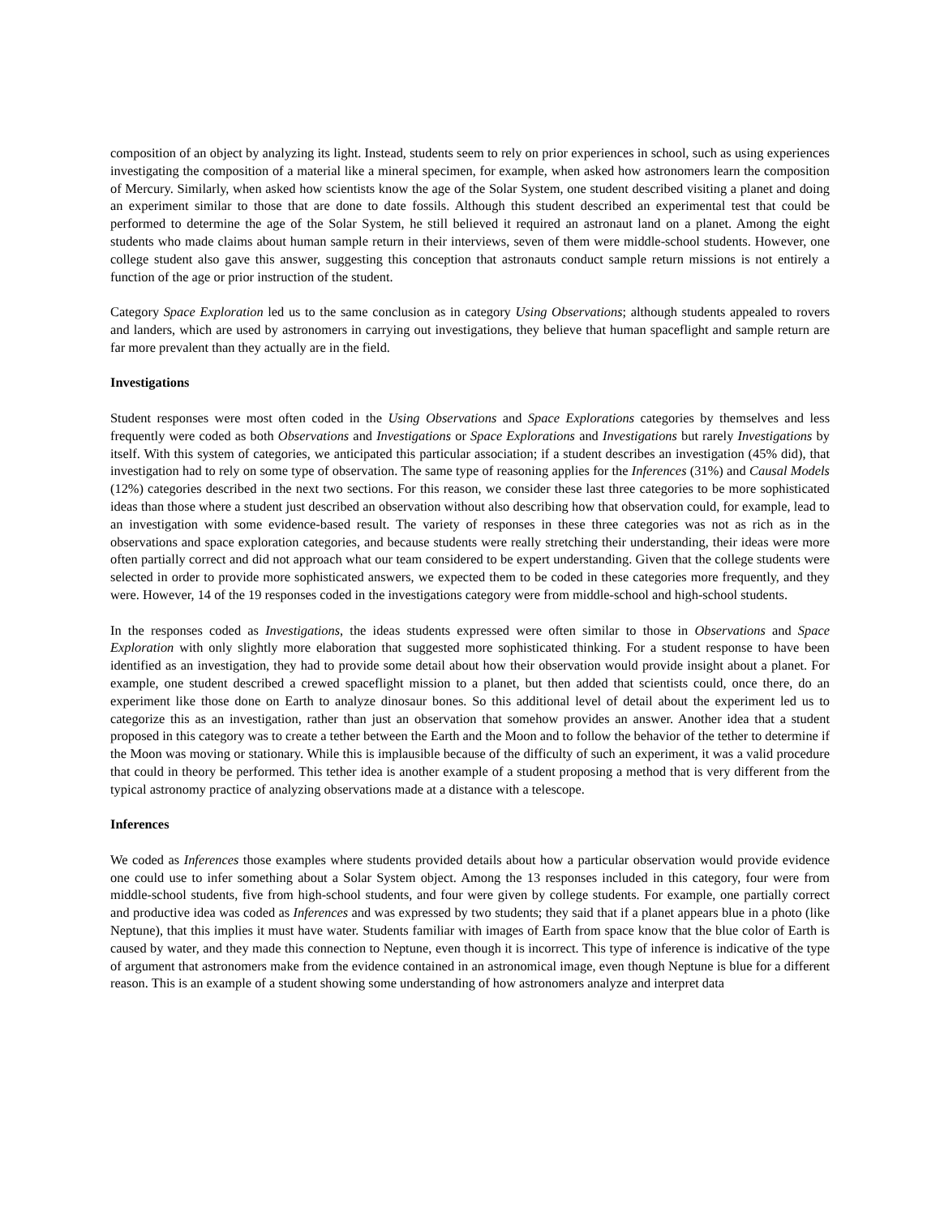composition of an object by analyzing its light. Instead, students seem to rely on prior experiences in school, such as using experiences investigating the composition of a material like a mineral specimen, for example, when asked how astronomers learn the composition of Mercury. Similarly, when asked how scientists know the age of the Solar System, one student described visiting a planet and doing an experiment similar to those that are done to date fossils. Although this student described an experimental test that could be performed to determine the age of the Solar System, he still believed it required an astronaut land on a planet. Among the eight students who made claims about human sample return in their interviews, seven of them were middle-school students. However, one college student also gave this answer, suggesting this conception that astronauts conduct sample return missions is not entirely a function of the age or prior instruction of the student.
Category Space Exploration led us to the same conclusion as in category Using Observations; although students appealed to rovers and landers, which are used by astronomers in carrying out investigations, they believe that human spaceflight and sample return are far more prevalent than they actually are in the field.
Investigations
Student responses were most often coded in the Using Observations and Space Explorations categories by themselves and less frequently were coded as both Observations and Investigations or Space Explorations and Investigations but rarely Investigations by itself. With this system of categories, we anticipated this particular association; if a student describes an investigation (45% did), that investigation had to rely on some type of observation. The same type of reasoning applies for the Inferences (31%) and Causal Models (12%) categories described in the next two sections. For this reason, we consider these last three categories to be more sophisticated ideas than those where a student just described an observation without also describing how that observation could, for example, lead to an investigation with some evidence-based result. The variety of responses in these three categories was not as rich as in the observations and space exploration categories, and because students were really stretching their understanding, their ideas were more often partially correct and did not approach what our team considered to be expert understanding. Given that the college students were selected in order to provide more sophisticated answers, we expected them to be coded in these categories more frequently, and they were. However, 14 of the 19 responses coded in the investigations category were from middle-school and high-school students.
In the responses coded as Investigations, the ideas students expressed were often similar to those in Observations and Space Exploration with only slightly more elaboration that suggested more sophisticated thinking. For a student response to have been identified as an investigation, they had to provide some detail about how their observation would provide insight about a planet. For example, one student described a crewed spaceflight mission to a planet, but then added that scientists could, once there, do an experiment like those done on Earth to analyze dinosaur bones. So this additional level of detail about the experiment led us to categorize this as an investigation, rather than just an observation that somehow provides an answer. Another idea that a student proposed in this category was to create a tether between the Earth and the Moon and to follow the behavior of the tether to determine if the Moon was moving or stationary. While this is implausible because of the difficulty of such an experiment, it was a valid procedure that could in theory be performed. This tether idea is another example of a student proposing a method that is very different from the typical astronomy practice of analyzing observations made at a distance with a telescope.
Inferences
We coded as Inferences those examples where students provided details about how a particular observation would provide evidence one could use to infer something about a Solar System object. Among the 13 responses included in this category, four were from middle-school students, five from high-school students, and four were given by college students. For example, one partially correct and productive idea was coded as Inferences and was expressed by two students; they said that if a planet appears blue in a photo (like Neptune), that this implies it must have water. Students familiar with images of Earth from space know that the blue color of Earth is caused by water, and they made this connection to Neptune, even though it is incorrect. This type of inference is indicative of the type of argument that astronomers make from the evidence contained in an astronomical image, even though Neptune is blue for a different reason. This is an example of a student showing some understanding of how astronomers analyze and interpret data